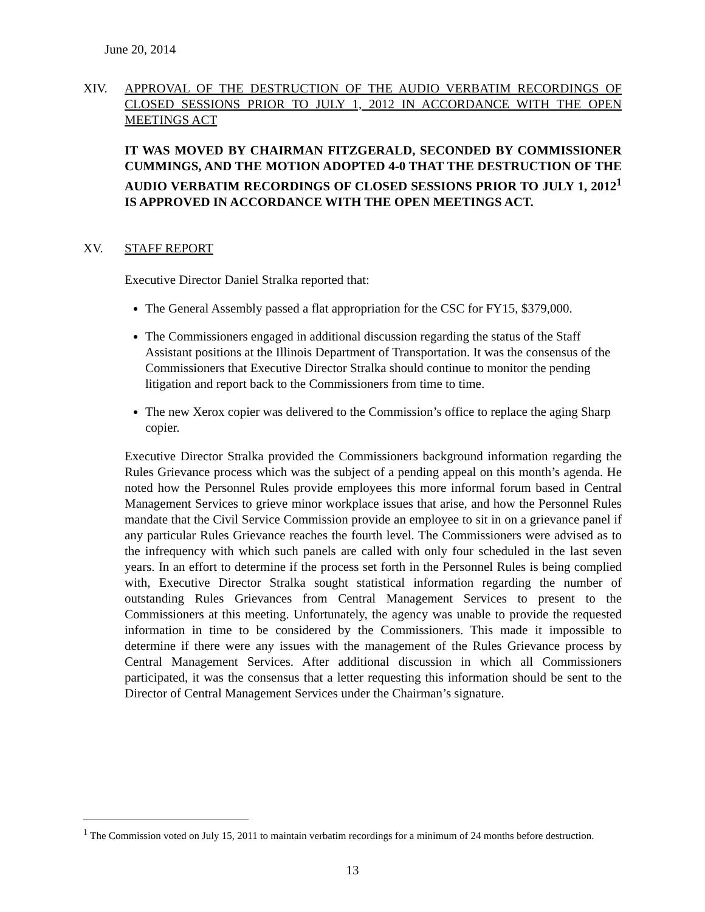June 20, 2014
XIV. APPROVAL OF THE DESTRUCTION OF THE AUDIO VERBATIM RECORDINGS OF CLOSED SESSIONS PRIOR TO JULY 1, 2012 IN ACCORDANCE WITH THE OPEN MEETINGS ACT
IT WAS MOVED BY CHAIRMAN FITZGERALD, SECONDED BY COMMISSIONER CUMMINGS, AND THE MOTION ADOPTED 4-0 THAT THE DESTRUCTION OF THE AUDIO VERBATIM RECORDINGS OF CLOSED SESSIONS PRIOR TO JULY 1, 2012<sup>1</sup> IS APPROVED IN ACCORDANCE WITH THE OPEN MEETINGS ACT.
XV. STAFF REPORT
Executive Director Daniel Stralka reported that:
The General Assembly passed a flat appropriation for the CSC for FY15, $379,000.
The Commissioners engaged in additional discussion regarding the status of the Staff Assistant positions at the Illinois Department of Transportation. It was the consensus of the Commissioners that Executive Director Stralka should continue to monitor the pending litigation and report back to the Commissioners from time to time.
The new Xerox copier was delivered to the Commission’s office to replace the aging Sharp copier.
Executive Director Stralka provided the Commissioners background information regarding the Rules Grievance process which was the subject of a pending appeal on this month’s agenda. He noted how the Personnel Rules provide employees this more informal forum based in Central Management Services to grieve minor workplace issues that arise, and how the Personnel Rules mandate that the Civil Service Commission provide an employee to sit in on a grievance panel if any particular Rules Grievance reaches the fourth level. The Commissioners were advised as to the infrequency with which such panels are called with only four scheduled in the last seven years. In an effort to determine if the process set forth in the Personnel Rules is being complied with, Executive Director Stralka sought statistical information regarding the number of outstanding Rules Grievances from Central Management Services to present to the Commissioners at this meeting. Unfortunately, the agency was unable to provide the requested information in time to be considered by the Commissioners. This made it impossible to determine if there were any issues with the management of the Rules Grievance process by Central Management Services. After additional discussion in which all Commissioners participated, it was the consensus that a letter requesting this information should be sent to the Director of Central Management Services under the Chairman’s signature.
<sup>1</sup> The Commission voted on July 15, 2011 to maintain verbatim recordings for a minimum of 24 months before destruction.
13